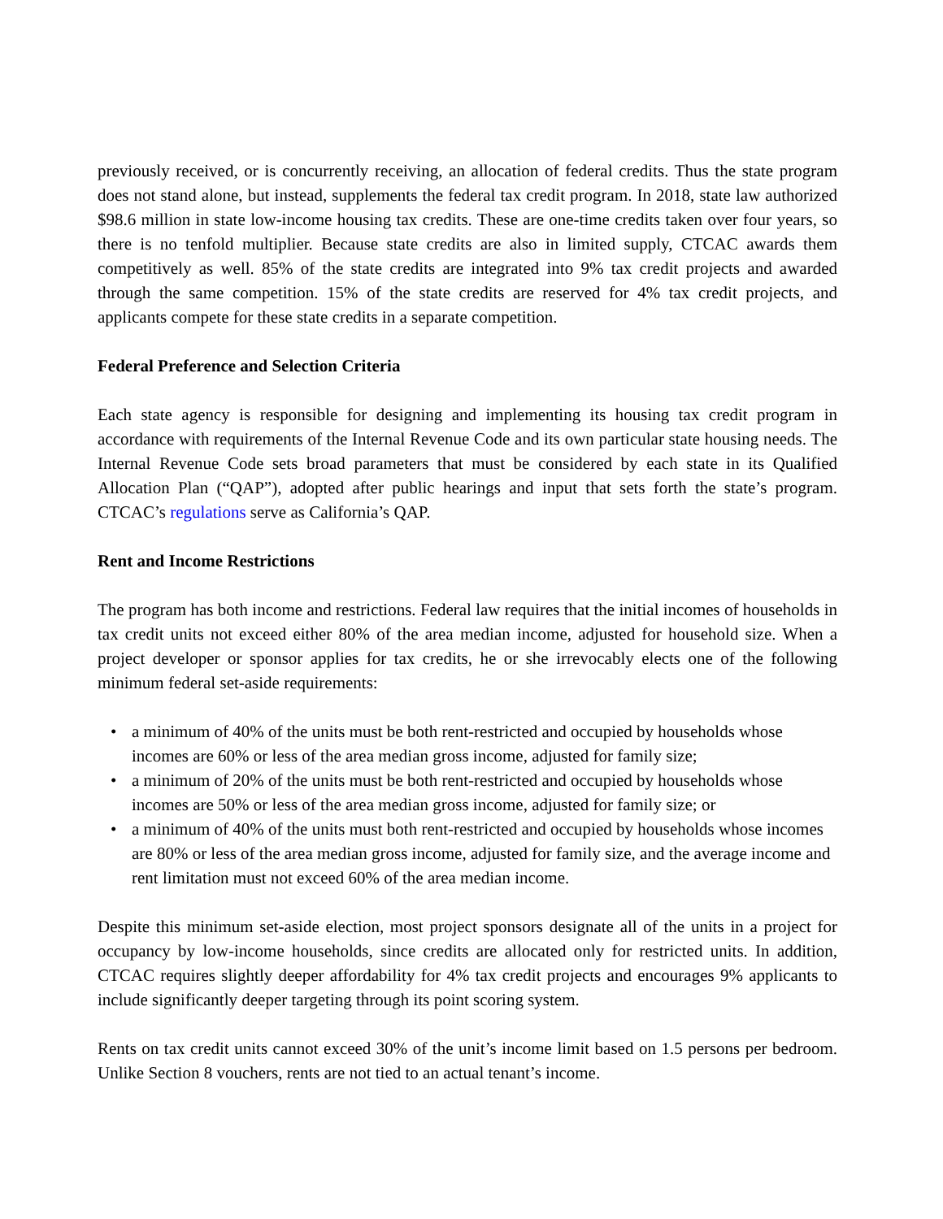previously received, or is concurrently receiving, an allocation of federal credits. Thus the state program does not stand alone, but instead, supplements the federal tax credit program. In 2018, state law authorized $98.6 million in state low-income housing tax credits. These are one-time credits taken over four years, so there is no tenfold multiplier. Because state credits are also in limited supply, CTCAC awards them competitively as well. 85% of the state credits are integrated into 9% tax credit projects and awarded through the same competition. 15% of the state credits are reserved for 4% tax credit projects, and applicants compete for these state credits in a separate competition.
Federal Preference and Selection Criteria
Each state agency is responsible for designing and implementing its housing tax credit program in accordance with requirements of the Internal Revenue Code and its own particular state housing needs. The Internal Revenue Code sets broad parameters that must be considered by each state in its Qualified Allocation Plan (“QAP”), adopted after public hearings and input that sets forth the state’s program. CTCAC’s regulations serve as California’s QAP.
Rent and Income Restrictions
The program has both income and restrictions. Federal law requires that the initial incomes of households in tax credit units not exceed either 80% of the area median income, adjusted for household size. When a project developer or sponsor applies for tax credits, he or she irrevocably elects one of the following minimum federal set-aside requirements:
• a minimum of 40% of the units must be both rent-restricted and occupied by households whose incomes are 60% or less of the area median gross income, adjusted for family size;
• a minimum of 20% of the units must be both rent-restricted and occupied by households whose incomes are 50% or less of the area median gross income, adjusted for family size; or
• a minimum of 40% of the units must both rent-restricted and occupied by households whose incomes are 80% or less of the area median gross income, adjusted for family size, and the average income and rent limitation must not exceed 60% of the area median income.
Despite this minimum set-aside election, most project sponsors designate all of the units in a project for occupancy by low-income households, since credits are allocated only for restricted units. In addition, CTCAC requires slightly deeper affordability for 4% tax credit projects and encourages 9% applicants to include significantly deeper targeting through its point scoring system.
Rents on tax credit units cannot exceed 30% of the unit’s income limit based on 1.5 persons per bedroom. Unlike Section 8 vouchers, rents are not tied to an actual tenant’s income.